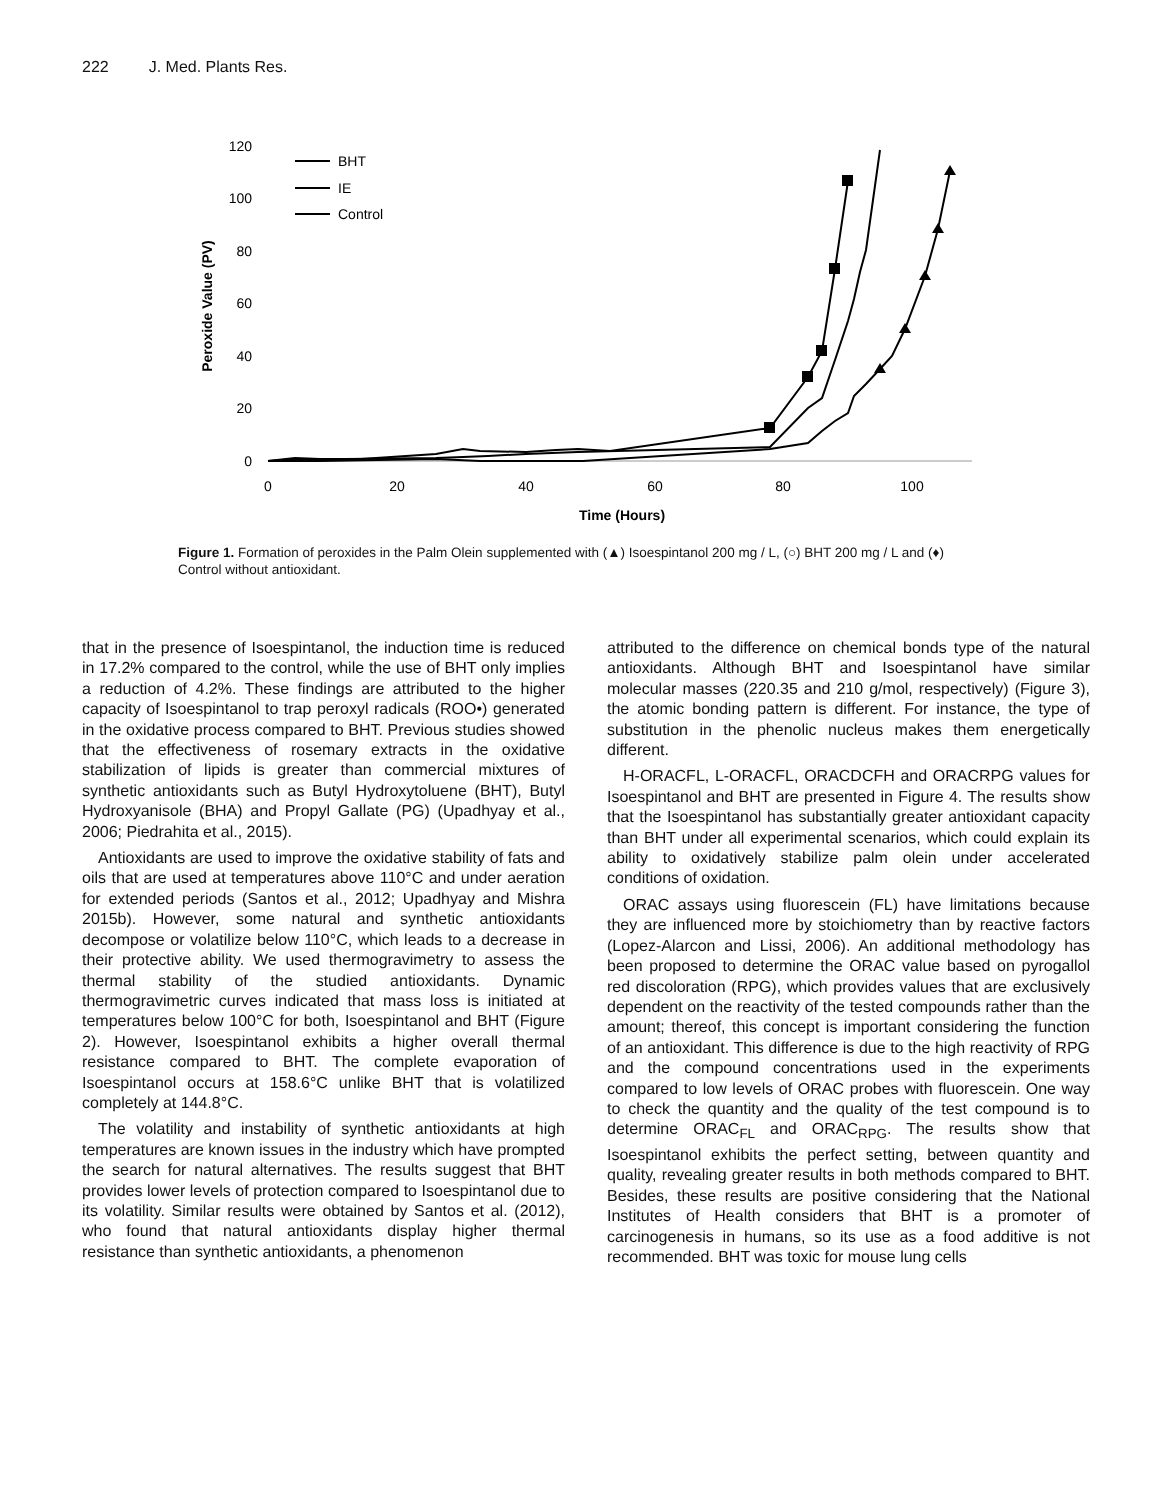222 J. Med. Plants Res.
0
20
40
60
80
100
120
0
20
40
60
80
100
Time (Hours)
Peroxide Value (PV)
BHT
IE
Control
Figure 1. Formation of peroxides in the Palm Olein supplemented with (▲) Isoespintanol 200 mg / L, (○) BHT 200 mg / L and (♦) Control without antioxidant.
that in the presence of Isoespintanol, the induction time is reduced in 17.2% compared to the control, while the use of BHT only implies a reduction of 4.2%. These findings are attributed to the higher capacity of Isoespintanol to trap peroxyl radicals (ROO•) generated in the oxidative process compared to BHT. Previous studies showed that the effectiveness of rosemary extracts in the oxidative stabilization of lipids is greater than commercial mixtures of synthetic antioxidants such as Butyl Hydroxytoluene (BHT), Butyl Hydroxyanisole (BHA) and Propyl Gallate (PG) (Upadhyay et al., 2006; Piedrahita et al., 2015).
Antioxidants are used to improve the oxidative stability of fats and oils that are used at temperatures above 110°C and under aeration for extended periods (Santos et al., 2012; Upadhyay and Mishra 2015b). However, some natural and synthetic antioxidants decompose or volatilize below 110°C, which leads to a decrease in their protective ability. We used thermogravimetry to assess the thermal stability of the studied antioxidants. Dynamic thermogravimetric curves indicated that mass loss is initiated at temperatures below 100°C for both, Isoespintanol and BHT (Figure 2). However, Isoespintanol exhibits a higher overall thermal resistance compared to BHT. The complete evaporation of Isoespintanol occurs at 158.6°C unlike BHT that is volatilized completely at 144.8°C.
The volatility and instability of synthetic antioxidants at high temperatures are known issues in the industry which have prompted the search for natural alternatives. The results suggest that BHT provides lower levels of protection compared to Isoespintanol due to its volatility. Similar results were obtained by Santos et al. (2012), who found that natural antioxidants display higher thermal resistance than synthetic antioxidants, a phenomenon
attributed to the difference on chemical bonds type of the natural antioxidants. Although BHT and Isoespintanol have similar molecular masses (220.35 and 210 g/mol, respectively) (Figure 3), the atomic bonding pattern is different. For instance, the type of substitution in the phenolic nucleus makes them energetically different.
H-ORACFL, L-ORACFL, ORACDCFH and ORACRPG values for Isoespintanol and BHT are presented in Figure 4. The results show that the Isoespintanol has substantially greater antioxidant capacity than BHT under all experimental scenarios, which could explain its ability to oxidatively stabilize palm olein under accelerated conditions of oxidation.
ORAC assays using fluorescein (FL) have limitations because they are influenced more by stoichiometry than by reactive factors (Lopez-Alarcon and Lissi, 2006). An additional methodology has been proposed to determine the ORAC value based on pyrogallol red discoloration (RPG), which provides values that are exclusively dependent on the reactivity of the tested compounds rather than the amount; thereof, this concept is important considering the function of an antioxidant. This difference is due to the high reactivity of RPG and the compound concentrations used in the experiments compared to low levels of ORAC probes with fluorescein. One way to check the quantity and the quality of the test compound is to determine ORAC<sub>FL</sub> and ORAC<sub>RPG</sub>. The results show that Isoespintanol exhibits the perfect setting, between quantity and quality, revealing greater results in both methods compared to BHT. Besides, these results are positive considering that the National Institutes of Health considers that BHT is a promoter of carcinogenesis in humans, so its use as a food additive is not recommended. BHT was toxic for mouse lung cells